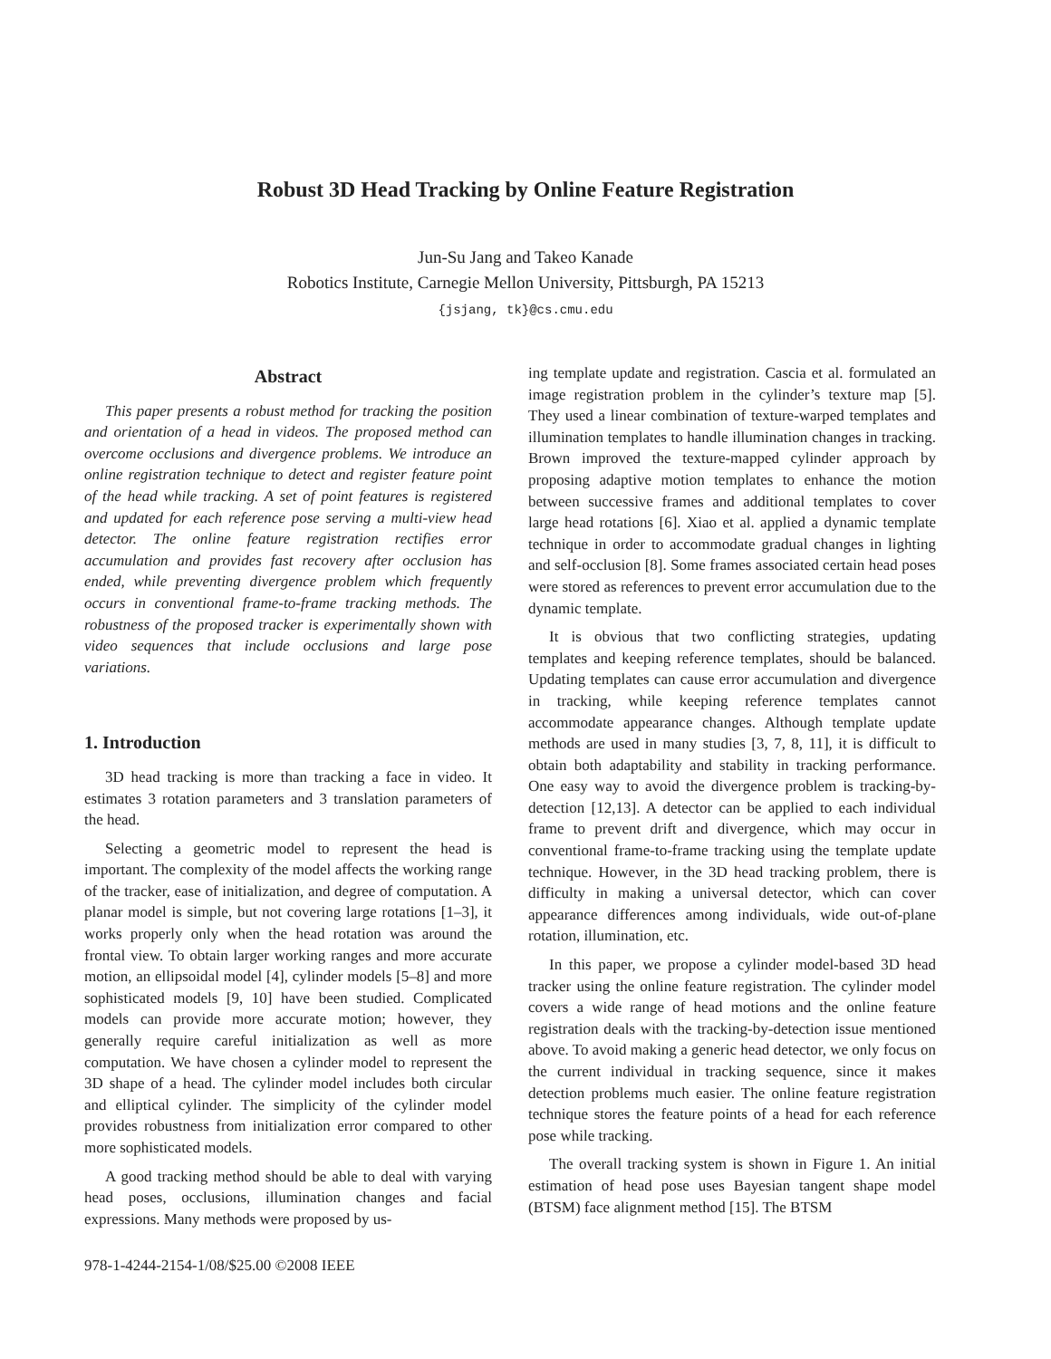Robust 3D Head Tracking by Online Feature Registration
Jun-Su Jang and Takeo Kanade
Robotics Institute, Carnegie Mellon University, Pittsburgh, PA 15213
{jsjang, tk}@cs.cmu.edu
Abstract
This paper presents a robust method for tracking the position and orientation of a head in videos. The proposed method can overcome occlusions and divergence problems. We introduce an online registration technique to detect and register feature point of the head while tracking. A set of point features is registered and updated for each reference pose serving a multi-view head detector. The online feature registration rectifies error accumulation and provides fast recovery after occlusion has ended, while preventing divergence problem which frequently occurs in conventional frame-to-frame tracking methods. The robustness of the proposed tracker is experimentally shown with video sequences that include occlusions and large pose variations.
1. Introduction
3D head tracking is more than tracking a face in video. It estimates 3 rotation parameters and 3 translation parameters of the head.
Selecting a geometric model to represent the head is important. The complexity of the model affects the working range of the tracker, ease of initialization, and degree of computation. A planar model is simple, but not covering large rotations [1–3], it works properly only when the head rotation was around the frontal view. To obtain larger working ranges and more accurate motion, an ellipsoidal model [4], cylinder models [5–8] and more sophisticated models [9, 10] have been studied. Complicated models can provide more accurate motion; however, they generally require careful initialization as well as more computation. We have chosen a cylinder model to represent the 3D shape of a head. The cylinder model includes both circular and elliptical cylinder. The simplicity of the cylinder model provides robustness from initialization error compared to other more sophisticated models.
A good tracking method should be able to deal with varying head poses, occlusions, illumination changes and facial expressions. Many methods were proposed by us-
ing template update and registration. Cascia et al. formulated an image registration problem in the cylinder’s texture map [5]. They used a linear combination of texture-warped templates and illumination templates to handle illumination changes in tracking. Brown improved the texture-mapped cylinder approach by proposing adaptive motion templates to enhance the motion between successive frames and additional templates to cover large head rotations [6]. Xiao et al. applied a dynamic template technique in order to accommodate gradual changes in lighting and self-occlusion [8]. Some frames associated certain head poses were stored as references to prevent error accumulation due to the dynamic template.
It is obvious that two conflicting strategies, updating templates and keeping reference templates, should be balanced. Updating templates can cause error accumulation and divergence in tracking, while keeping reference templates cannot accommodate appearance changes. Although template update methods are used in many studies [3, 7, 8, 11], it is difficult to obtain both adaptability and stability in tracking performance. One easy way to avoid the divergence problem is tracking-by-detection [12,13]. A detector can be applied to each individual frame to prevent drift and divergence, which may occur in conventional frame-to-frame tracking using the template update technique. However, in the 3D head tracking problem, there is difficulty in making a universal detector, which can cover appearance differences among individuals, wide out-of-plane rotation, illumination, etc.
In this paper, we propose a cylinder model-based 3D head tracker using the online feature registration. The cylinder model covers a wide range of head motions and the online feature registration deals with the tracking-by-detection issue mentioned above. To avoid making a generic head detector, we only focus on the current individual in tracking sequence, since it makes detection problems much easier. The online feature registration technique stores the feature points of a head for each reference pose while tracking.
The overall tracking system is shown in Figure 1. An initial estimation of head pose uses Bayesian tangent shape model (BTSM) face alignment method [15]. The BTSM
978-1-4244-2154-1/08/$25.00 ©2008 IEEE